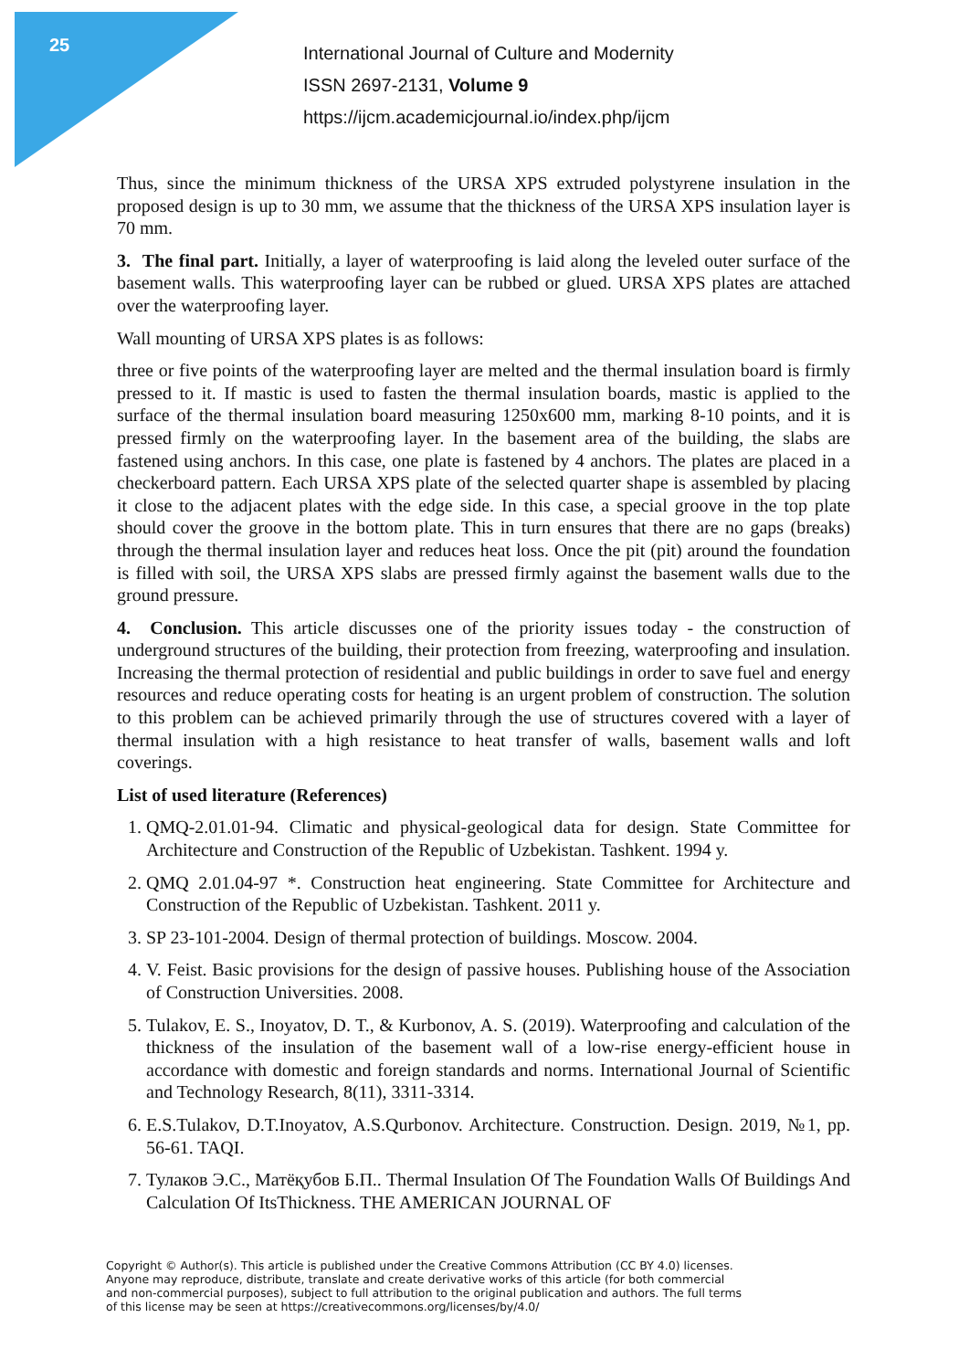25
International Journal of Culture and Modernity
ISSN 2697-2131, Volume 9
https://ijcm.academicjournal.io/index.php/ijcm
Thus, since the minimum thickness of the URSA XPS extruded polystyrene insulation in the proposed design is up to 30 mm, we assume that the thickness of the URSA XPS insulation layer is 70 mm.
3. The final part. Initially, a layer of waterproofing is laid along the leveled outer surface of the basement walls. This waterproofing layer can be rubbed or glued. URSA XPS plates are attached over the waterproofing layer.
Wall mounting of URSA XPS plates is as follows:
three or five points of the waterproofing layer are melted and the thermal insulation board is firmly pressed to it. If mastic is used to fasten the thermal insulation boards, mastic is applied to the surface of the thermal insulation board measuring 1250x600 mm, marking 8-10 points, and it is pressed firmly on the waterproofing layer. In the basement area of the building, the slabs are fastened using anchors. In this case, one plate is fastened by 4 anchors. The plates are placed in a checkerboard pattern. Each URSA XPS plate of the selected quarter shape is assembled by placing it close to the adjacent plates with the edge side. In this case, a special groove in the top plate should cover the groove in the bottom plate. This in turn ensures that there are no gaps (breaks) through the thermal insulation layer and reduces heat loss. Once the pit (pit) around the foundation is filled with soil, the URSA XPS slabs are pressed firmly against the basement walls due to the ground pressure.
4. Conclusion. This article discusses one of the priority issues today - the construction of underground structures of the building, their protection from freezing, waterproofing and insulation. Increasing the thermal protection of residential and public buildings in order to save fuel and energy resources and reduce operating costs for heating is an urgent problem of construction. The solution to this problem can be achieved primarily through the use of structures covered with a layer of thermal insulation with a high resistance to heat transfer of walls, basement walls and loft coverings.
List of used literature (References)
1. QMQ-2.01.01-94. Climatic and physical-geological data for design. State Committee for Architecture and Construction of the Republic of Uzbekistan. Tashkent. 1994 y.
2. QMQ 2.01.04-97 *. Construction heat engineering. State Committee for Architecture and Construction of the Republic of Uzbekistan. Tashkent. 2011 y.
3. SP 23-101-2004. Design of thermal protection of buildings. Moscow. 2004.
4. V. Feist. Basic provisions for the design of passive houses. Publishing house of the Association of Construction Universities. 2008.
5. Tulakov, E. S., Inoyatov, D. T., & Kurbonov, A. S. (2019). Waterproofing and calculation of the thickness of the insulation of the basement wall of a low-rise energy-efficient house in accordance with domestic and foreign standards and norms. International Journal of Scientific and Technology Research, 8(11), 3311-3314.
6. E.S.Tulakov, D.T.Inoyatov, A.S.Qurbonov. Architecture. Construction. Design. 2019, №1, pp. 56-61. TAQI.
7. Тулаков Э.С., Матёқубов Б.П.. Thermal Insulation Of The Foundation Walls Of Buildings And Calculation Of ItsThickness. THE AMERICAN JOURNAL OF
Copyright © Author(s). This article is published under the Creative Commons Attribution (CC BY 4.0) licenses.
Anyone may reproduce, distribute, translate and create derivative works of this article (for both commercial
and non-commercial purposes), subject to full attribution to the original publication and authors. The full terms
of this license may be seen at https://creativecommons.org/licenses/by/4.0/